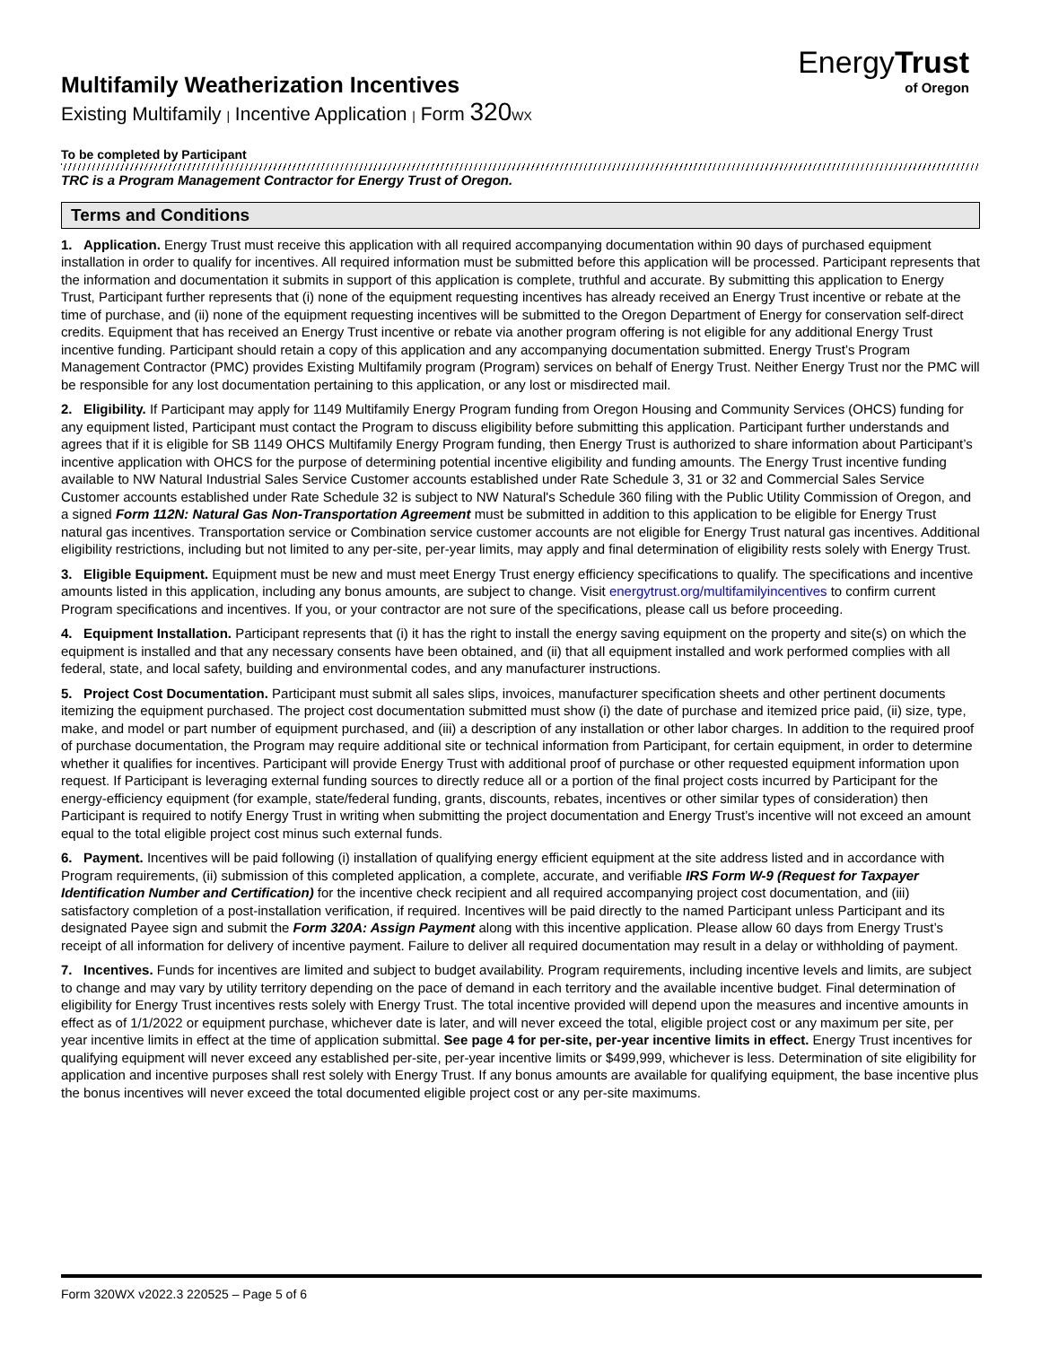EnergyTrust
of Oregon
Multifamily Weatherization Incentives
Existing Multifamily | Incentive Application | Form 320 WX
To be completed by Participant
TRC is a Program Management Contractor for Energy Trust of Oregon.
Terms and Conditions
1. Application. Energy Trust must receive this application with all required accompanying documentation within 90 days of purchased equipment installation in order to qualify for incentives. All required information must be submitted before this application will be processed. Participant represents that the information and documentation it submits in support of this application is complete, truthful and accurate. By submitting this application to Energy Trust, Participant further represents that (i) none of the equipment requesting incentives has already received an Energy Trust incentive or rebate at the time of purchase, and (ii) none of the equipment requesting incentives will be submitted to the Oregon Department of Energy for conservation self-direct credits. Equipment that has received an Energy Trust incentive or rebate via another program offering is not eligible for any additional Energy Trust incentive funding. Participant should retain a copy of this application and any accompanying documentation submitted. Energy Trust’s Program Management Contractor (PMC) provides Existing Multifamily program (Program) services on behalf of Energy Trust. Neither Energy Trust nor the PMC will be responsible for any lost documentation pertaining to this application, or any lost or misdirected mail.
2. Eligibility. If Participant may apply for 1149 Multifamily Energy Program funding from Oregon Housing and Community Services (OHCS) funding for any equipment listed, Participant must contact the Program to discuss eligibility before submitting this application. Participant further understands and agrees that if it is eligible for SB 1149 OHCS Multifamily Energy Program funding, then Energy Trust is authorized to share information about Participant’s incentive application with OHCS for the purpose of determining potential incentive eligibility and funding amounts. The Energy Trust incentive funding available to NW Natural Industrial Sales Service Customer accounts established under Rate Schedule 3, 31 or 32 and Commercial Sales Service Customer accounts established under Rate Schedule 32 is subject to NW Natural's Schedule 360 filing with the Public Utility Commission of Oregon, and a signed Form 112N: Natural Gas Non-Transportation Agreement must be submitted in addition to this application to be eligible for Energy Trust natural gas incentives. Transportation service or Combination service customer accounts are not eligible for Energy Trust natural gas incentives. Additional eligibility restrictions, including but not limited to any per-site, per-year limits, may apply and final determination of eligibility rests solely with Energy Trust.
3. Eligible Equipment. Equipment must be new and must meet Energy Trust energy efficiency specifications to qualify. The specifications and incentive amounts listed in this application, including any bonus amounts, are subject to change. Visit energytrust.org/multifamilyincentives to confirm current Program specifications and incentives. If you, or your contractor are not sure of the specifications, please call us before proceeding.
4. Equipment Installation. Participant represents that (i) it has the right to install the energy saving equipment on the property and site(s) on which the equipment is installed and that any necessary consents have been obtained, and (ii) that all equipment installed and work performed complies with all federal, state, and local safety, building and environmental codes, and any manufacturer instructions.
5. Project Cost Documentation. Participant must submit all sales slips, invoices, manufacturer specification sheets and other pertinent documents itemizing the equipment purchased. The project cost documentation submitted must show (i) the date of purchase and itemized price paid, (ii) size, type, make, and model or part number of equipment purchased, and (iii) a description of any installation or other labor charges. In addition to the required proof of purchase documentation, the Program may require additional site or technical information from Participant, for certain equipment, in order to determine whether it qualifies for incentives. Participant will provide Energy Trust with additional proof of purchase or other requested equipment information upon request. If Participant is leveraging external funding sources to directly reduce all or a portion of the final project costs incurred by Participant for the energy-efficiency equipment (for example, state/federal funding, grants, discounts, rebates, incentives or other similar types of consideration) then Participant is required to notify Energy Trust in writing when submitting the project documentation and Energy Trust’s incentive will not exceed an amount equal to the total eligible project cost minus such external funds.
6. Payment. Incentives will be paid following (i) installation of qualifying energy efficient equipment at the site address listed and in accordance with Program requirements, (ii) submission of this completed application, a complete, accurate, and verifiable IRS Form W-9 (Request for Taxpayer Identification Number and Certification) for the incentive check recipient and all required accompanying project cost documentation, and (iii) satisfactory completion of a post-installation verification, if required. Incentives will be paid directly to the named Participant unless Participant and its designated Payee sign and submit the Form 320A: Assign Payment along with this incentive application. Please allow 60 days from Energy Trust’s receipt of all information for delivery of incentive payment. Failure to deliver all required documentation may result in a delay or withholding of payment.
7. Incentives. Funds for incentives are limited and subject to budget availability. Program requirements, including incentive levels and limits, are subject to change and may vary by utility territory depending on the pace of demand in each territory and the available incentive budget. Final determination of eligibility for Energy Trust incentives rests solely with Energy Trust. The total incentive provided will depend upon the measures and incentive amounts in effect as of 1/1/2022 or equipment purchase, whichever date is later, and will never exceed the total, eligible project cost or any maximum per site, per year incentive limits in effect at the time of application submittal. See page 4 for per-site, per-year incentive limits in effect. Energy Trust incentives for qualifying equipment will never exceed any established per-site, per-year incentive limits or $499,999, whichever is less. Determination of site eligibility for application and incentive purposes shall rest solely with Energy Trust. If any bonus amounts are available for qualifying equipment, the base incentive plus the bonus incentives will never exceed the total documented eligible project cost or any per-site maximums.
Form 320WX v2022.3 220525 – Page 5 of 6